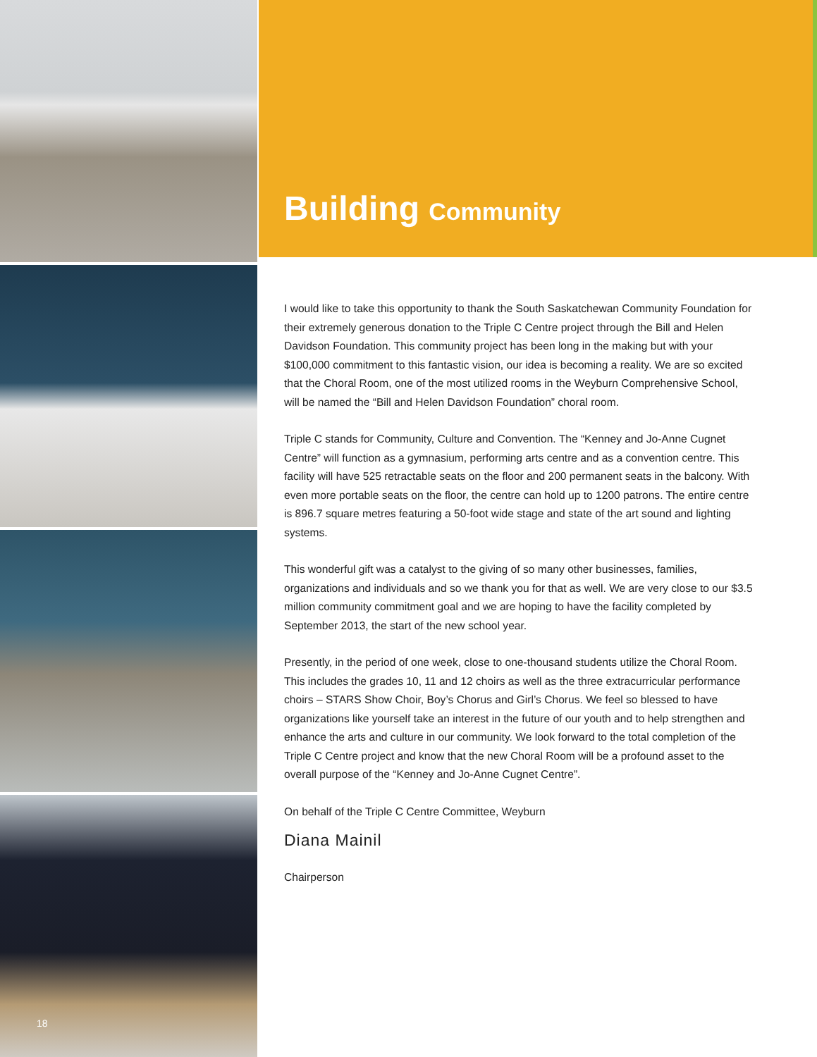18
Building Community
I would like to take this opportunity to thank the South Saskatchewan Community Foundation for their extremely generous donation to the Triple C Centre project through the Bill and Helen Davidson Foundation. This community project has been long in the making but with your $100,000 commitment to this fantastic vision, our idea is becoming a reality. We are so excited that the Choral Room, one of the most utilized rooms in the Weyburn Comprehensive School, will be named the “Bill and Helen Davidson Foundation” choral room.
Triple C stands for Community, Culture and Convention. The “Kenney and Jo-Anne Cugnet Centre” will function as a gymnasium, performing arts centre and as a convention centre. This facility will have 525 retractable seats on the floor and 200 permanent seats in the balcony. With even more portable seats on the floor, the centre can hold up to 1200 patrons. The entire centre is 896.7 square metres featuring a 50-foot wide stage and state of the art sound and lighting systems.
This wonderful gift was a catalyst to the giving of so many other businesses, families, organizations and individuals and so we thank you for that as well. We are very close to our $3.5 million community commitment goal and we are hoping to have the facility completed by September 2013, the start of the new school year.
Presently, in the period of one week, close to one-thousand students utilize the Choral Room. This includes the grades 10, 11 and 12 choirs as well as the three extracurricular performance choirs – STARS Show Choir, Boy’s Chorus and Girl’s Chorus. We feel so blessed to have organizations like yourself take an interest in the future of our youth and to help strengthen and enhance the arts and culture in our community. We look forward to the total completion of the Triple C Centre project and know that the new Choral Room will be a profound asset to the overall purpose of the “Kenney and Jo-Anne Cugnet Centre”.
On behalf of the Triple C Centre Committee, Weyburn
Diana Mainil
Chairperson